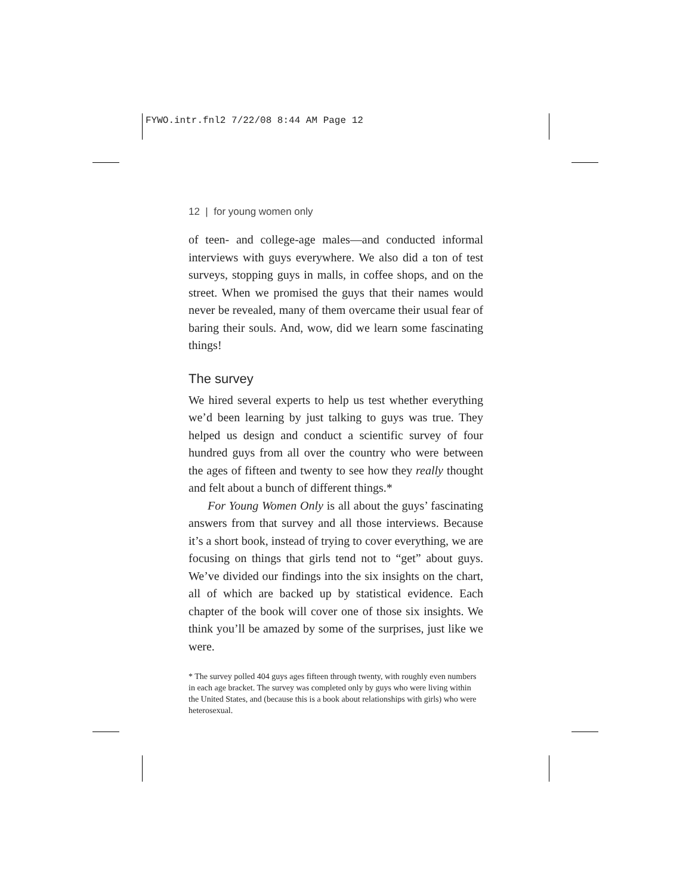FYWO.intr.fnl2 7/22/08 8:44 AM Page 12
12 | for young women only
of teen- and college-age males—and conducted informal interviews with guys everywhere. We also did a ton of test surveys, stopping guys in malls, in coffee shops, and on the street. When we promised the guys that their names would never be revealed, many of them overcame their usual fear of baring their souls. And, wow, did we learn some fascinating things!
The survey
We hired several experts to help us test whether everything we’d been learning by just talking to guys was true. They helped us design and conduct a scientific survey of four hundred guys from all over the country who were between the ages of fifteen and twenty to see how they really thought and felt about a bunch of different things.*
For Young Women Only is all about the guys’ fascinating answers from that survey and all those interviews. Because it’s a short book, instead of trying to cover everything, we are focusing on things that girls tend not to “get” about guys. We’ve divided our findings into the six insights on the chart, all of which are backed up by statistical evidence. Each chapter of the book will cover one of those six insights. We think you’ll be amazed by some of the surprises, just like we were.
* The survey polled 404 guys ages fifteen through twenty, with roughly even numbers in each age bracket. The survey was completed only by guys who were living within the United States, and (because this is a book about relationships with girls) who were heterosexual.